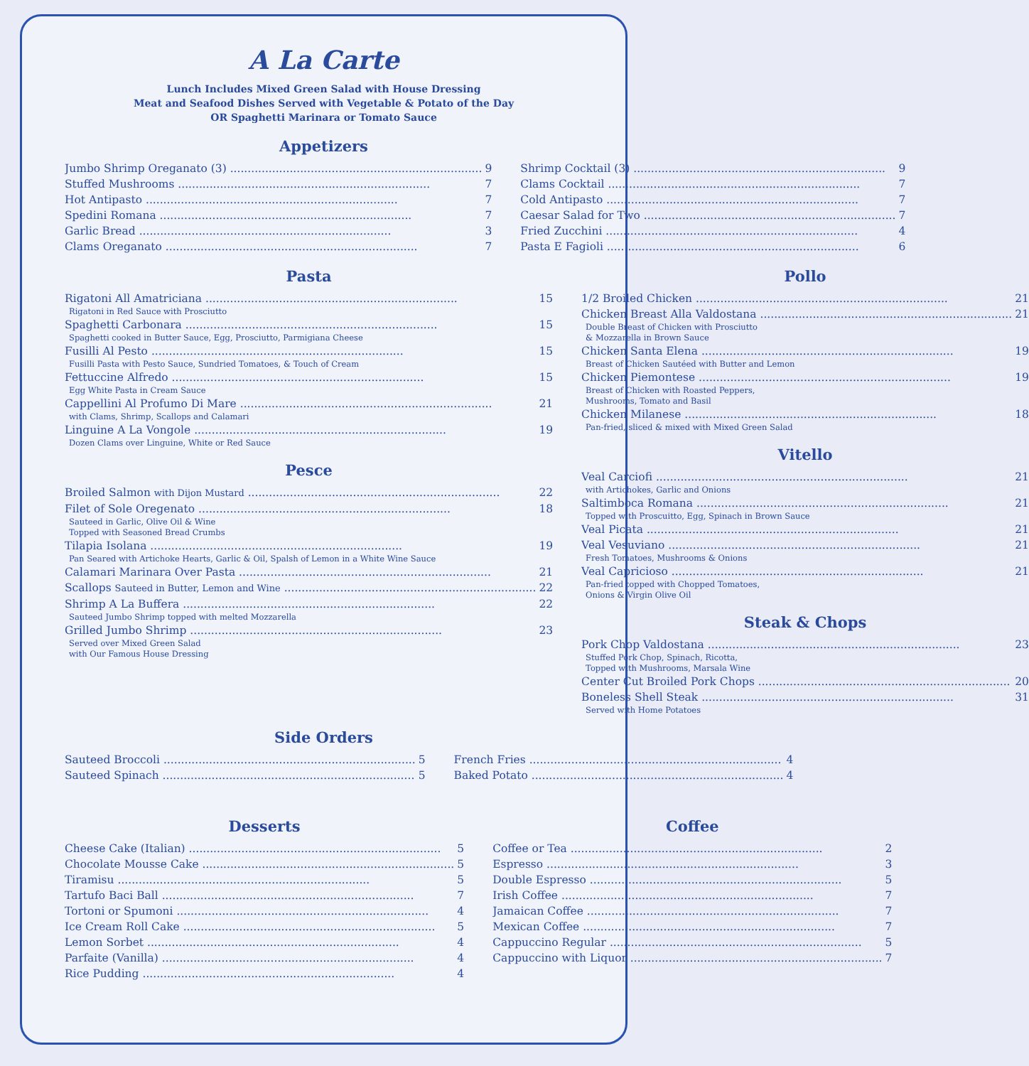A La Carte
Lunch Includes Mixed Green Salad with House Dressing
Meat and Seafood Dishes Served with Vegetable & Potato of the Day
OR Spaghetti Marinara or Tomato Sauce
Appetizers
Jumbo Shrimp Oreganato (3) 9
Stuffed Mushrooms 7
Hot Antipasto 7
Spedini Romana 7
Garlic Bread 3
Clams Oreganato 7
Shrimp Cocktail (3) 9
Clams Cocktail 7
Cold Antipasto 7
Caesar Salad for Two 7
Fried Zucchini 4
Pasta E Fagioli 6
Pasta
Rigatoni All Amatriciana 15
Rigatoni in Red Sauce with Prosciutto
Spaghetti Carbonara 15
Spaghetti cooked in Butter Sauce, Egg, Prosciutto, Parmigiana Cheese
Fusilli Al Pesto 15
Fusilli Pasta with Pesto Sauce, Sundried Tomatoes, & Touch of Cream
Fettuccine Alfredo 15
Egg White Pasta in Cream Sauce
Cappellini Al Profumo Di Mare 21
with Clams, Shrimp, Scallops and Calamari
Linguine A La Vongole 19
Dozen Clams over Linguine, White or Red Sauce
Pesce
Broiled Salmon with Dijon Mustard 22
Filet of Sole Oregenato 18
Sauteed in Garlic, Olive Oil & Wine
Topped with Seasoned Bread Crumbs
Tilapia Isolana 19
Pan Seared with Artichoke Hearts, Garlic & Oil, Spalsh of Lemon in a White Wine Sauce
Calamari Marinara Over Pasta 21
Scallops Sauteed in Butter, Lemon and Wine 22
Shrimp A La Buffera 22
Sauteed Jumbo Shrimp topped with melted Mozzarella
Grilled Jumbo Shrimp 23
Served over Mixed Green Salad
with Our Famous House Dressing
Pollo
1/2 Broiled Chicken 21
Chicken Breast Alla Valdostana 21
Double Breast of Chicken with Prosciutto
& Mozzarella in Brown Sauce
Chicken Santa Elena 19
Breast of Chicken Sautéed with Butter and Lemon
Chicken Piemontese 19
Breast of Chicken with Roasted Peppers,
Mushrooms, Tomato and Basil
Chicken Milanese 18
Pan-fried, sliced & mixed with Mixed Green Salad
Vitello
Veal Carciofi 21
with Artichokes, Garlic and Onions
Saltimboca Romana 21
Topped with Proscuitto, Egg, Spinach in Brown Sauce
Veal Picata 21
Veal Vesuviano 21
Fresh Tomatoes, Mushrooms & Onions
Veal Capricioso 21
Pan-fried topped with Chopped Tomatoes,
Onions & Virgin Olive Oil
Steak & Chops
Pork Chop Valdostana 23
Stuffed Pork Chop, Spinach, Ricotta,
Topped with Mushrooms, Marsala Wine
Center Cut Broiled Pork Chops 20
Boneless Shell Steak 31
Served with Home Potatoes
Side Orders
Sauteed Broccoli 5
Sauteed Spinach 5
French Fries 4
Baked Potato 4
Desserts
Cheese Cake (Italian) 5
Chocolate Mousse Cake 5
Tiramisu 5
Tartufo Baci Ball 7
Tortoni or Spumoni 4
Ice Cream Roll Cake 5
Lemon Sorbet 4
Parfaite (Vanilla) 4
Rice Pudding 4
Coffee
Coffee or Tea 2
Espresso 3
Double Espresso 5
Irish Coffee 7
Jamaican Coffee 7
Mexican Coffee 7
Cappuccino Regular 5
Cappuccino with Liquor 7